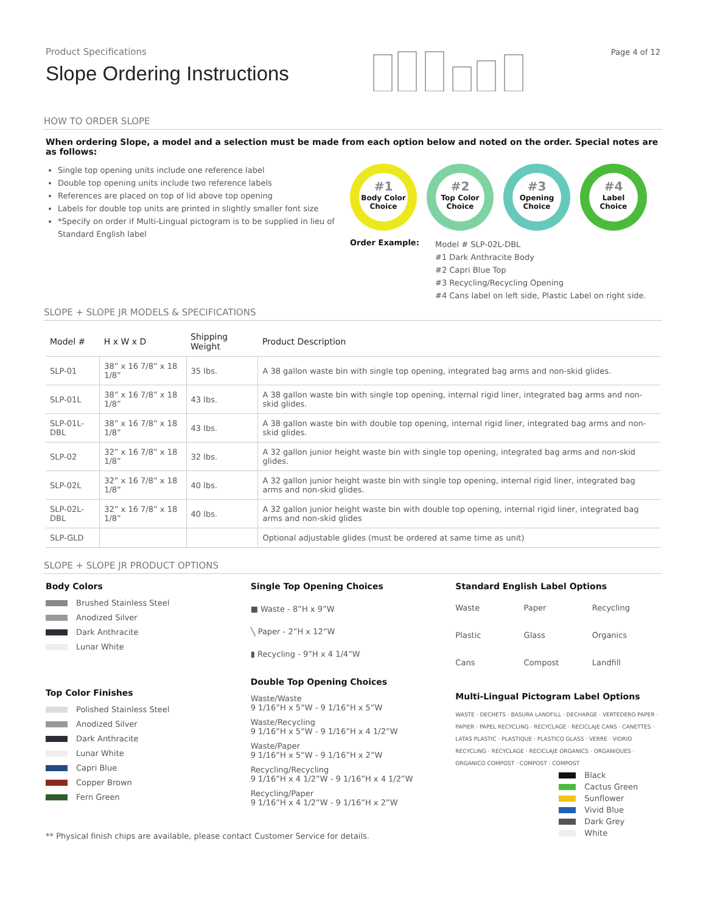Product Specifications
Slope Ordering Instructions
Page 4 of 12
HOW TO ORDER SLOPE
When ordering Slope, a model and a selection must be made from each option below and noted on the order. Special notes are as follows:
Single top opening units include one reference label
Double top opening units include two reference labels
References are placed on top of lid above top opening
Labels for double top units are printed in slightly smaller font size
*Specify on order if Multi-Lingual pictogram is to be supplied in lieu of Standard English label
#1
Body Color Choice
#2
Top Color Choice
#3
Opening Choice
#4
Label Choice
Order Example:
Model # SLP-02L-DBL
#1 Dark Anthracite Body
#2 Capri Blue Top
#3 Recycling/Recycling Opening
#4 Cans label on left side, Plastic Label on right side.
SLOPE + SLOPE JR MODELS & SPECIFICATIONS
| Model # | H x W x D | Shipping Weight | Product Description |
| --- | --- | --- | --- |
| SLP-01 | 38” x 16 7/8” x 18 1/8” | 35 lbs. | A 38 gallon waste bin with single top opening, integrated bag arms and non-skid glides. |
| SLP-01L | 38” x 16 7/8” x 18 1/8” | 43 lbs. | A 38 gallon waste bin with single top opening, internal rigid liner, integrated bag arms and non-skid glides. |
| SLP-01L-DBL | 38” x 16 7/8” x 18 1/8” | 43 lbs. | A 38 gallon waste bin with double top opening, internal rigid liner, integrated bag arms and non-skid glides. |
| SLP-02 | 32” x 16 7/8” x 18 1/8” | 32 lbs. | A 32 gallon junior height waste bin with single top opening, integrated bag arms and non-skid glides. |
| SLP-02L | 32” x 16 7/8” x 18 1/8” | 40 lbs. | A 32 gallon junior height waste bin with single top opening, internal rigid liner, integrated bag arms and non-skid glides. |
| SLP-02L-DBL | 32” x 16 7/8” x 18 1/8” | 40 lbs. | A 32 gallon junior height waste bin with double top opening, internal rigid liner, integrated bag arms and non-skid glides |
| SLP-GLD | | | Optional adjustable glides (must be ordered at same time as unit) |
SLOPE + SLOPE JR PRODUCT OPTIONS
Body Colors
Brushed Stainless Steel
Anodized Silver
Dark Anthracite
Lunar White
Top Color Finishes
Polished Stainless Steel
Anodized Silver
Dark Anthracite
Lunar White
Capri Blue
Copper Brown
Fern Green
Single Top Opening Choices
■ Waste - 8”H x 9”W
╲ Paper - 2”H x 12”W
▮ Recycling - 9”H x 4 1/4”W
Double Top Opening Choices
Waste/Waste
9 1/16”H x 5”W - 9 1/16”H x 5”W
Waste/Recycling
9 1/16”H x 5”W - 9 1/16”H x 4 1/2”W
Waste/Paper
9 1/16”H x 5”W - 9 1/16”H x 2”W
Recycling/Recycling
9 1/16”H x 4 1/2”W - 9 1/16”H x 4 1/2”W
Recycling/Paper
9 1/16”H x 4 1/2”W - 9 1/16”H x 2”W
Standard English Label Options
Waste Paper Recycling Plastic Glass Organics Cans Compost Landfill
Multi-Lingual Pictogram Label Options
WASTE · DECHETS · BASURA LANDFILL · DECHARGE · VERTEDERO PAPER · PAPIER · PAPEL RECYCLING · RECYCLAGE · RECICLAJE CANS · CANETTES · LATAS PLASTIC · PLASTIQUE · PLASTICO GLASS · VERRE · VIDRIO RECYCLING · RECYCLAGE · RECICLAJE ORGANICS · ORGANIQUES · ORGANICO COMPOST · COMPOST · COMPOST
Black
Cactus Green
Sunflower
Vivid Blue
Dark Grey
White
** Physical finish chips are available, please contact Customer Service for details.